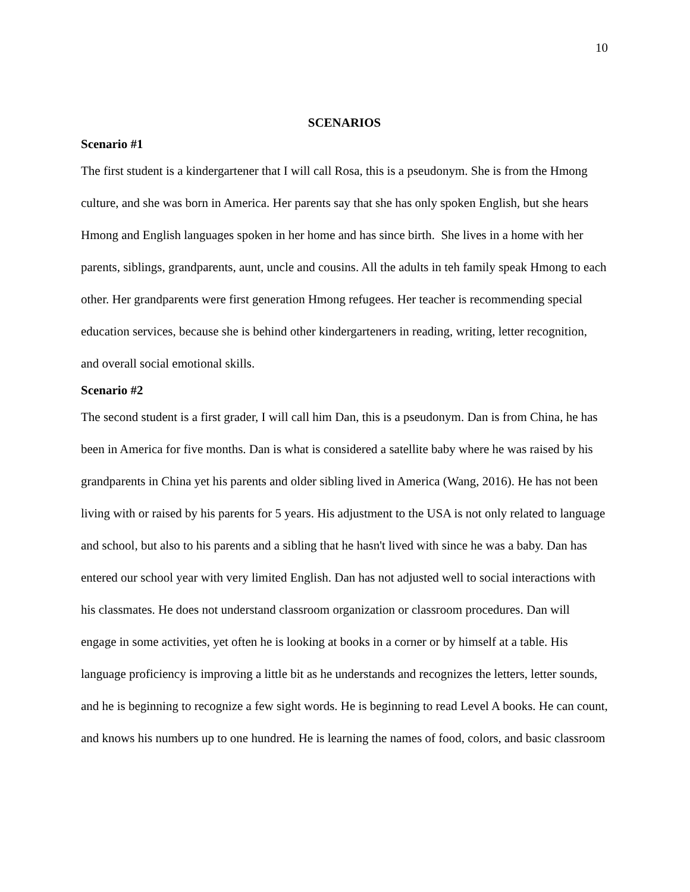10
SCENARIOS
Scenario #1
The first student is a kindergartener that I will call Rosa, this is a pseudonym. She is from the Hmong culture, and she was born in America. Her parents say that she has only spoken English, but she hears Hmong and English languages spoken in her home and has since birth. She lives in a home with her parents, siblings, grandparents, aunt, uncle and cousins. All the adults in teh family speak Hmong to each other. Her grandparents were first generation Hmong refugees. Her teacher is recommending special education services, because she is behind other kindergarteners in reading, writing, letter recognition, and overall social emotional skills.
Scenario #2
The second student is a first grader, I will call him Dan, this is a pseudonym. Dan is from China, he has been in America for five months. Dan is what is considered a satellite baby where he was raised by his grandparents in China yet his parents and older sibling lived in America (Wang, 2016). He has not been living with or raised by his parents for 5 years. His adjustment to the USA is not only related to language and school, but also to his parents and a sibling that he hasn't lived with since he was a baby. Dan has entered our school year with very limited English. Dan has not adjusted well to social interactions with his classmates. He does not understand classroom organization or classroom procedures. Dan will engage in some activities, yet often he is looking at books in a corner or by himself at a table. His language proficiency is improving a little bit as he understands and recognizes the letters, letter sounds, and he is beginning to recognize a few sight words. He is beginning to read Level A books. He can count, and knows his numbers up to one hundred. He is learning the names of food, colors, and basic classroom